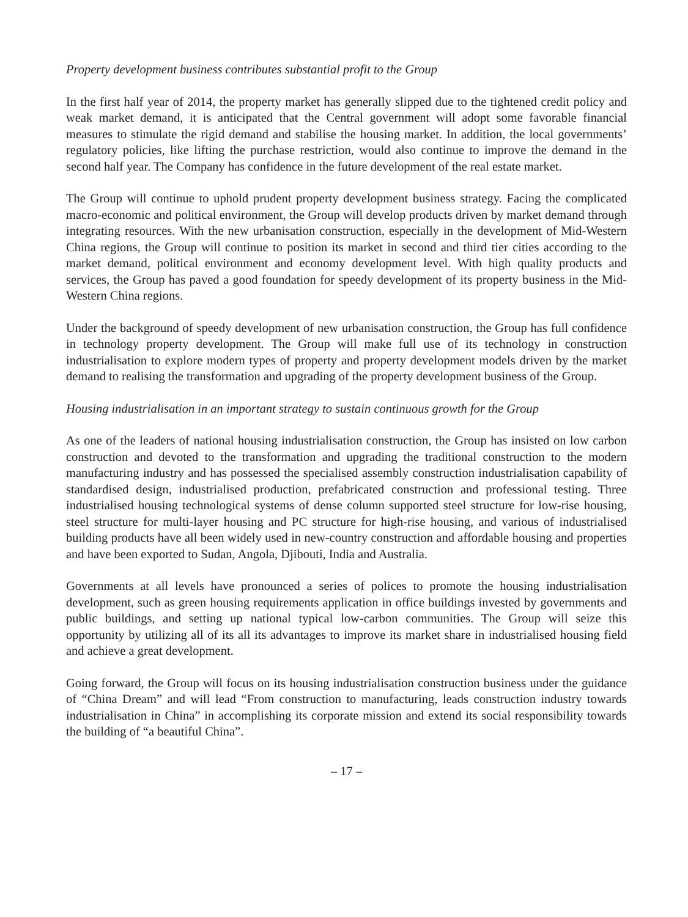Property development business contributes substantial profit to the Group
In the first half year of 2014, the property market has generally slipped due to the tightened credit policy and weak market demand, it is anticipated that the Central government will adopt some favorable financial measures to stimulate the rigid demand and stabilise the housing market. In addition, the local governments’ regulatory policies, like lifting the purchase restriction, would also continue to improve the demand in the second half year. The Company has confidence in the future development of the real estate market.
The Group will continue to uphold prudent property development business strategy. Facing the complicated macro-economic and political environment, the Group will develop products driven by market demand through integrating resources. With the new urbanisation construction, especially in the development of Mid-Western China regions, the Group will continue to position its market in second and third tier cities according to the market demand, political environment and economy development level. With high quality products and services, the Group has paved a good foundation for speedy development of its property business in the Mid-Western China regions.
Under the background of speedy development of new urbanisation construction, the Group has full confidence in technology property development. The Group will make full use of its technology in construction industrialisation to explore modern types of property and property development models driven by the market demand to realising the transformation and upgrading of the property development business of the Group.
Housing industrialisation in an important strategy to sustain continuous growth for the Group
As one of the leaders of national housing industrialisation construction, the Group has insisted on low carbon construction and devoted to the transformation and upgrading the traditional construction to the modern manufacturing industry and has possessed the specialised assembly construction industrialisation capability of standardised design, industrialised production, prefabricated construction and professional testing. Three industrialised housing technological systems of dense column supported steel structure for low-rise housing, steel structure for multi-layer housing and PC structure for high-rise housing, and various of industrialised building products have all been widely used in new-country construction and affordable housing and properties and have been exported to Sudan, Angola, Djibouti, India and Australia.
Governments at all levels have pronounced a series of polices to promote the housing industrialisation development, such as green housing requirements application in office buildings invested by governments and public buildings, and setting up national typical low-carbon communities. The Group will seize this opportunity by utilizing all of its all its advantages to improve its market share in industrialised housing field and achieve a great development.
Going forward, the Group will focus on its housing industrialisation construction business under the guidance of “China Dream” and will lead “From construction to manufacturing, leads construction industry towards industrialisation in China” in accomplishing its corporate mission and extend its social responsibility towards the building of “a beautiful China”.
– 17 –